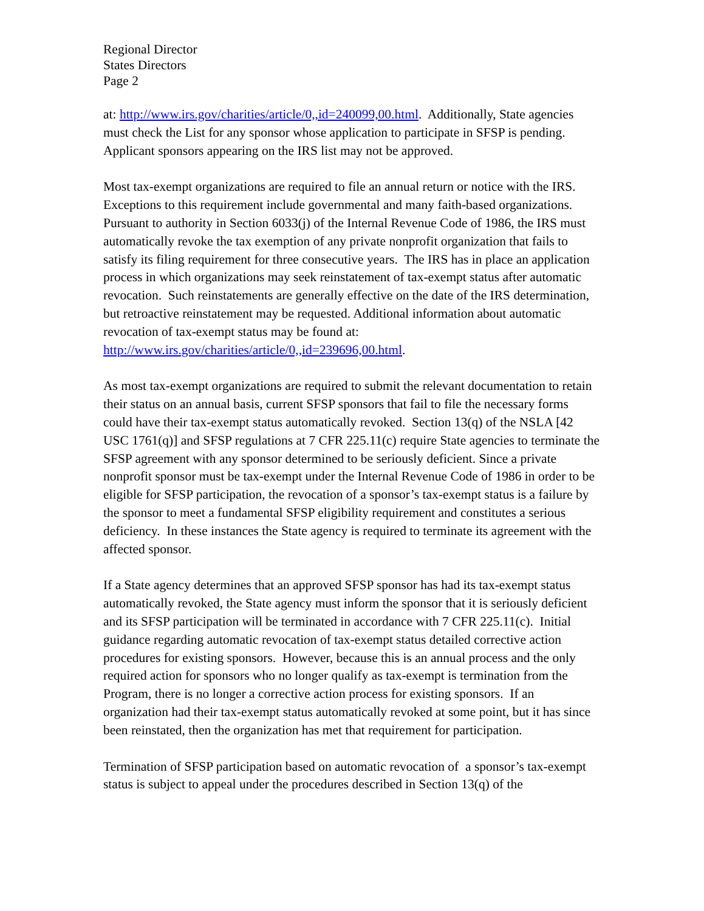Regional Director
States Directors
Page 2
at: http://www.irs.gov/charities/article/0,,id=240099,00.html. Additionally, State agencies must check the List for any sponsor whose application to participate in SFSP is pending. Applicant sponsors appearing on the IRS list may not be approved.
Most tax-exempt organizations are required to file an annual return or notice with the IRS. Exceptions to this requirement include governmental and many faith-based organizations. Pursuant to authority in Section 6033(j) of the Internal Revenue Code of 1986, the IRS must automatically revoke the tax exemption of any private nonprofit organization that fails to satisfy its filing requirement for three consecutive years. The IRS has in place an application process in which organizations may seek reinstatement of tax-exempt status after automatic revocation. Such reinstatements are generally effective on the date of the IRS determination, but retroactive reinstatement may be requested. Additional information about automatic revocation of tax-exempt status may be found at: http://www.irs.gov/charities/article/0,,id=239696,00.html.
As most tax-exempt organizations are required to submit the relevant documentation to retain their status on an annual basis, current SFSP sponsors that fail to file the necessary forms could have their tax-exempt status automatically revoked. Section 13(q) of the NSLA [42 USC 1761(q)] and SFSP regulations at 7 CFR 225.11(c) require State agencies to terminate the SFSP agreement with any sponsor determined to be seriously deficient. Since a private nonprofit sponsor must be tax-exempt under the Internal Revenue Code of 1986 in order to be eligible for SFSP participation, the revocation of a sponsor’s tax-exempt status is a failure by the sponsor to meet a fundamental SFSP eligibility requirement and constitutes a serious deficiency. In these instances the State agency is required to terminate its agreement with the affected sponsor.
If a State agency determines that an approved SFSP sponsor has had its tax-exempt status automatically revoked, the State agency must inform the sponsor that it is seriously deficient and its SFSP participation will be terminated in accordance with 7 CFR 225.11(c). Initial guidance regarding automatic revocation of tax-exempt status detailed corrective action procedures for existing sponsors. However, because this is an annual process and the only required action for sponsors who no longer qualify as tax-exempt is termination from the Program, there is no longer a corrective action process for existing sponsors. If an organization had their tax-exempt status automatically revoked at some point, but it has since been reinstated, then the organization has met that requirement for participation.
Termination of SFSP participation based on automatic revocation of a sponsor’s tax-exempt status is subject to appeal under the procedures described in Section 13(q) of the